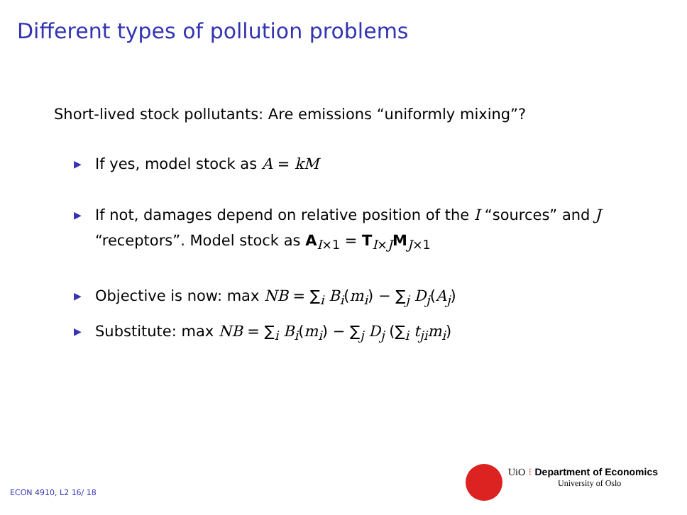Different types of pollution problems
Short-lived stock pollutants: Are emissions “uniformly mixing”?
▶ If yes, model stock as A = kM
▶ If not, damages depend on relative position of the I “sources” and J “receptors”. Model stock as A<sub>I×1</sub> = T<sub>I×J</sub>M<sub>J×1</sub>
▶ Objective is now: max NB = ∑<sub>i</sub> B<sub>i</sub>(m<sub>i</sub>) − ∑<sub>j</sub> D<sub>j</sub>(A<sub>j</sub>)
▶ Substitute: max NB = ∑<sub>i</sub> B<sub>i</sub>(m<sub>i</sub>) − ∑<sub>j</sub> D<sub>j</sub> (∑<sub>i</sub> t<sub>ji</sub>m<sub>i</sub>)
UiO ⁝ Department of Economics
University of Oslo
ECON 4910, L2 16/ 18